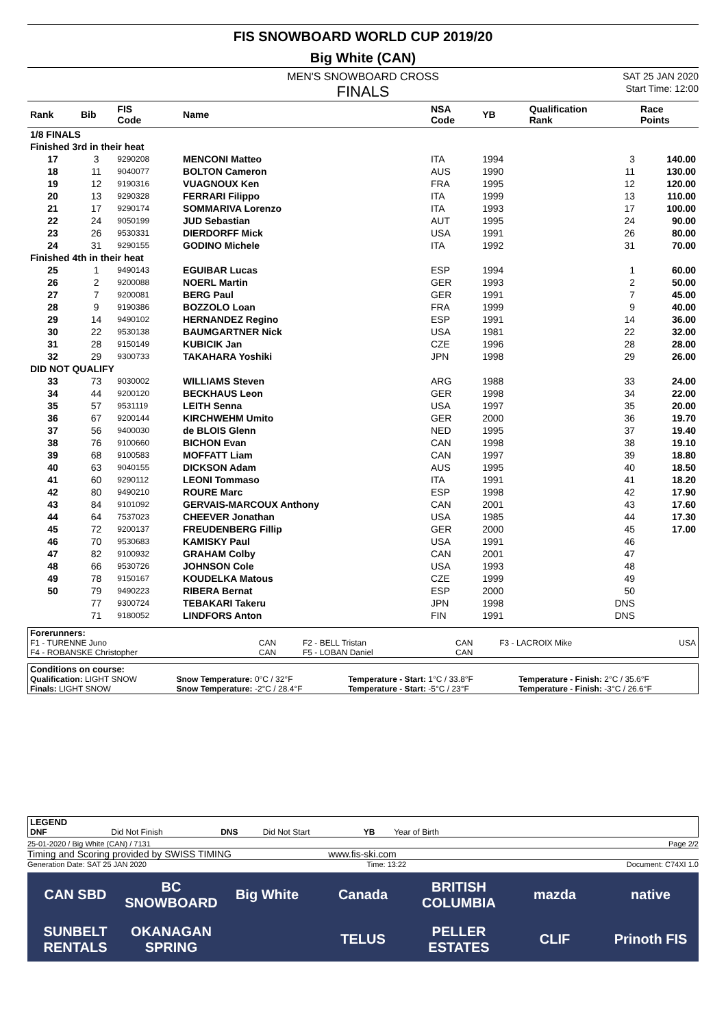FIS SNOWBOARD WORLD CUP 2019/20
Big White (CAN)
MEN'S SNOWBOARD CROSS SAT 25 JAN 2020
FINALS Start Time: 12:00
| Rank | Bib | FIS Code | Name | NSA Code | YB | Qualification Rank | Race Points |
| --- | --- | --- | --- | --- | --- | --- | --- |
| 1/8 FINALS | | | | | | | |
| Finished 3rd in their heat | | | | | | | |
| 17 | 3 | 9290208 | MENCONI Matteo | ITA | 1994 | 3 | 140.00 |
| 18 | 11 | 9040077 | BOLTON Cameron | AUS | 1990 | 11 | 130.00 |
| 19 | 12 | 9190316 | VUAGNOUX Ken | FRA | 1995 | 12 | 120.00 |
| 20 | 13 | 9290328 | FERRARI Filippo | ITA | 1999 | 13 | 110.00 |
| 21 | 17 | 9290174 | SOMMARIVA Lorenzo | ITA | 1993 | 17 | 100.00 |
| 22 | 24 | 9050199 | JUD Sebastian | AUT | 1995 | 24 | 90.00 |
| 23 | 26 | 9530331 | DIERDORFF Mick | USA | 1991 | 26 | 80.00 |
| 24 | 31 | 9290155 | GODINO Michele | ITA | 1992 | 31 | 70.00 |
| Finished 4th in their heat | | | | | | | |
| 25 | 1 | 9490143 | EGUIBAR Lucas | ESP | 1994 | 1 | 60.00 |
| 26 | 2 | 9200088 | NOERL Martin | GER | 1993 | 2 | 50.00 |
| 27 | 7 | 9200081 | BERG Paul | GER | 1991 | 7 | 45.00 |
| 28 | 9 | 9190386 | BOZZOLO Loan | FRA | 1999 | 9 | 40.00 |
| 29 | 14 | 9490102 | HERNANDEZ Regino | ESP | 1991 | 14 | 36.00 |
| 30 | 22 | 9530138 | BAUMGARTNER Nick | USA | 1981 | 22 | 32.00 |
| 31 | 28 | 9150149 | KUBICIK Jan | CZE | 1996 | 28 | 28.00 |
| 32 | 29 | 9300733 | TAKAHARA Yoshiki | JPN | 1998 | 29 | 26.00 |
| DID NOT QUALIFY | | | | | | | |
| 33 | 73 | 9030002 | WILLIAMS Steven | ARG | 1988 | 33 | 24.00 |
| 34 | 44 | 9200120 | BECKHAUS Leon | GER | 1998 | 34 | 22.00 |
| 35 | 57 | 9531119 | LEITH Senna | USA | 1997 | 35 | 20.00 |
| 36 | 67 | 9200144 | KIRCHWEHM Umito | GER | 2000 | 36 | 19.70 |
| 37 | 56 | 9400030 | de BLOIS Glenn | NED | 1995 | 37 | 19.40 |
| 38 | 76 | 9100660 | BICHON Evan | CAN | 1998 | 38 | 19.10 |
| 39 | 68 | 9100583 | MOFFATT Liam | CAN | 1997 | 39 | 18.80 |
| 40 | 63 | 9040155 | DICKSON Adam | AUS | 1995 | 40 | 18.50 |
| 41 | 60 | 9290112 | LEONI Tommaso | ITA | 1991 | 41 | 18.20 |
| 42 | 80 | 9490210 | ROURE Marc | ESP | 1998 | 42 | 17.90 |
| 43 | 84 | 9101092 | GERVAIS-MARCOUX Anthony | CAN | 2001 | 43 | 17.60 |
| 44 | 64 | 7537023 | CHEEVER Jonathan | USA | 1985 | 44 | 17.30 |
| 45 | 72 | 9200137 | FREUDENBERG Fillip | GER | 2000 | 45 | 17.00 |
| 46 | 70 | 9530683 | KAMISKY Paul | USA | 1991 | 46 | |
| 47 | 82 | 9100932 | GRAHAM Colby | CAN | 2001 | 47 | |
| 48 | 66 | 9530726 | JOHNSON Cole | USA | 1993 | 48 | |
| 49 | 78 | 9150167 | KOUDELKA Matous | CZE | 1999 | 49 | |
| 50 | 79 | 9490223 | RIBERA Bernat | ESP | 2000 | 50 | |
| | 77 | 9300724 | TEBAKARI Takeru | JPN | 1998 | DNS | |
| | 71 | 9180052 | LINDFORS Anton | FIN | 1991 | DNS | |
| Forerunners: | | | | | |
| F1 - TURENNE Juno | CAN | F2 - BELL Tristan | CAN | F3 - LACROIX Mike | USA |
| F4 - ROBANSKE Christopher | CAN | F5 - LOBAN Daniel | CAN | | |
| Conditions on course: | | | |
| Qualification: LIGHT SNOW | Snow Temperature: 0°C / 32°F | Temperature - Start: 1°C / 33.8°F | Temperature - Finish: 2°C / 35.6°F |
| Finals: LIGHT SNOW | Snow Temperature: -2°C / 28.4°F | Temperature - Start: -5°C / 23°F | Temperature - Finish: -3°C / 26.6°F |
| LEGEND | | | | | | |
| DNF | Did Not Finish | DNS | Did Not Start | YB | Year of Birth | |
25-01-2020 / Big White (CAN) / 7131 Page 2/2
Timing and Scoring provided by SWISS TIMING www.fis-ski.com
Generation Date: SAT 25 JAN 2020 Time: 13:22 Document: C74XI 1.0
CAN SBD BC SNOWBOARD Big White Canada BRITISH COLUMBIA mazda native SUNBELT RENTALS OKANAGAN SPRING TELUS PELLER ESTATES CLIF Prinoth FIS